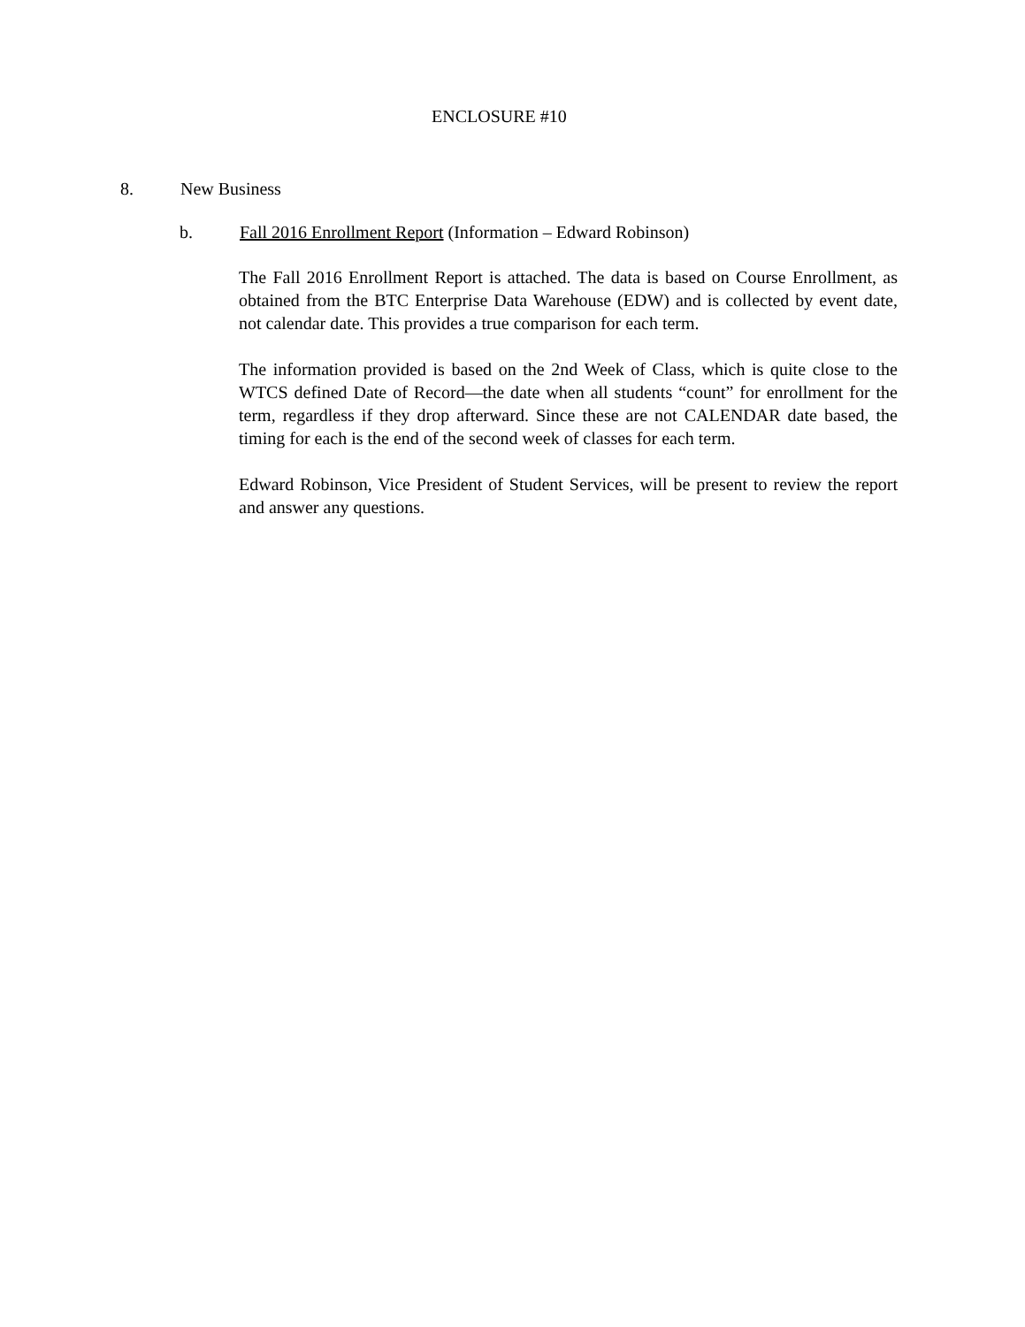ENCLOSURE #10
8. New Business
b. Fall 2016 Enrollment Report (Information – Edward Robinson)
The Fall 2016 Enrollment Report is attached. The data is based on Course Enrollment, as obtained from the BTC Enterprise Data Warehouse (EDW) and is collected by event date, not calendar date. This provides a true comparison for each term.
The information provided is based on the 2nd Week of Class, which is quite close to the WTCS defined Date of Record—the date when all students “count” for enrollment for the term, regardless if they drop afterward. Since these are not CALENDAR date based, the timing for each is the end of the second week of classes for each term.
Edward Robinson, Vice President of Student Services, will be present to review the report and answer any questions.